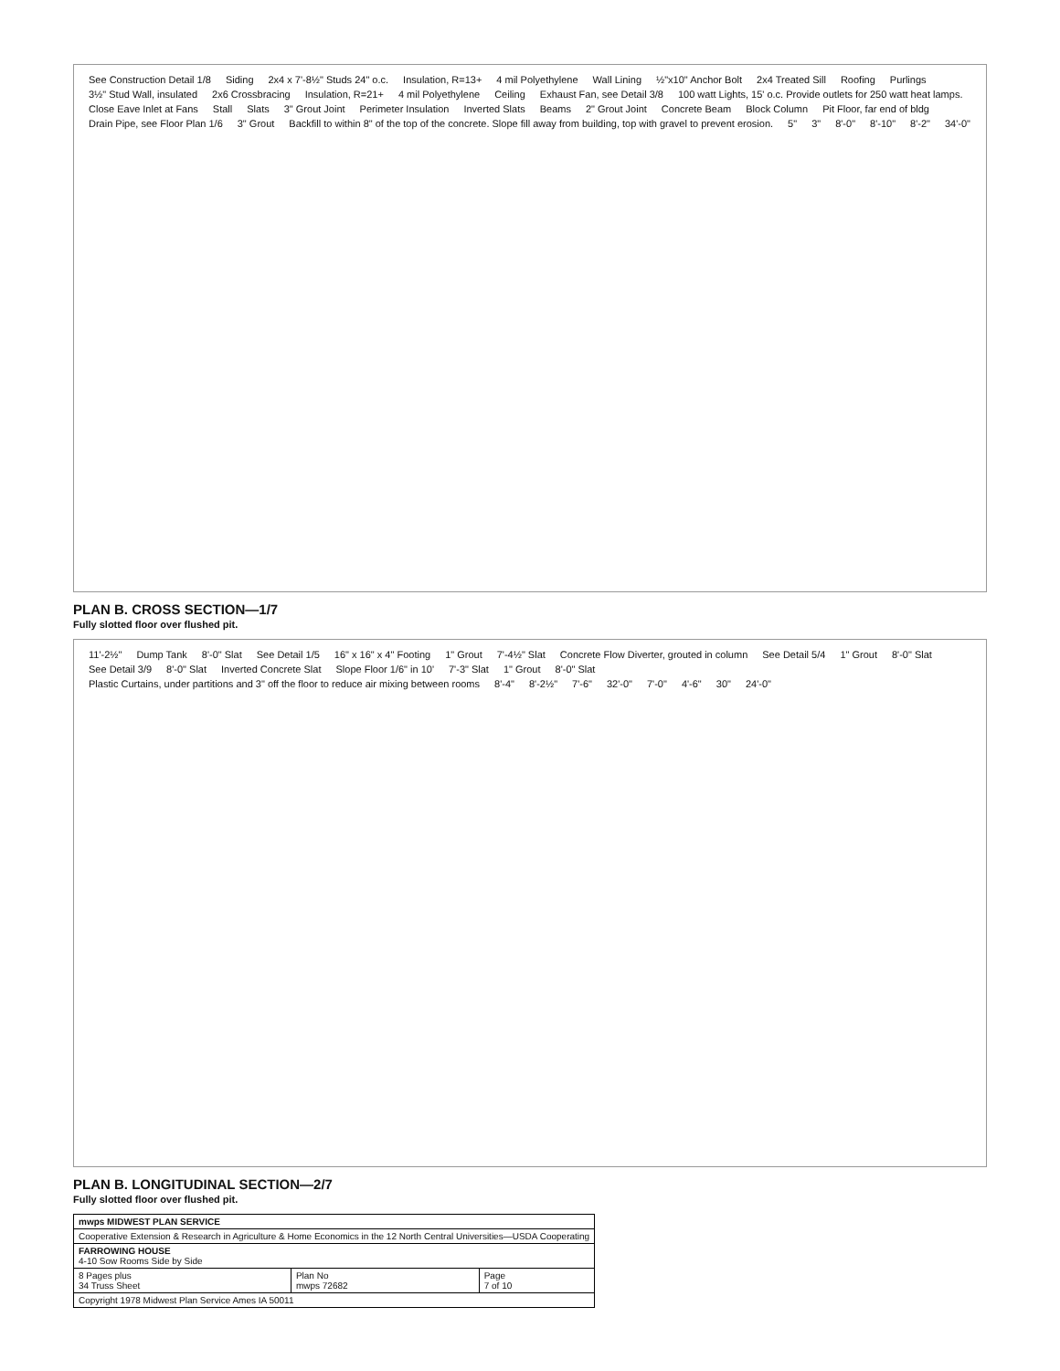See Construction Detail 1/8 Siding 2x4 x 7'-8½" Studs 24" o.c. Insulation, R=13+ 4 mil Polyethylene Wall Lining ½"x10" Anchor Bolt 2x4 Treated Sill Roofing Purlings 3½" Stud Wall, insulated 2x6 Crossbracing Insulation, R=21+ 4 mil Polyethylene Ceiling Exhaust Fan, see Detail 3/8 100 watt Lights, 15' o.c. Provide outlets for 250 watt heat lamps. Close Eave Inlet at Fans Stall Slats 3" Grout Joint Perimeter Insulation Inverted Slats Beams 2" Grout Joint Concrete Beam Block Column Pit Floor, far end of bldg Drain Pipe, see Floor Plan 1/6 3" Grout Backfill to within 8" of the top of the concrete. Slope fill away from building, top with gravel to prevent erosion. 5" 3" 8'-0" 8'-10" 8'-2" 34'-0"
PLAN B. CROSS SECTION—1/7
Fully slotted floor over flushed pit.
11'-2½" Dump Tank 8'-0" Slat See Detail 1/5 16" x 16" x 4" Footing 1" Grout 7'-4½" Slat Concrete Flow Diverter, grouted in column See Detail 5/4 1" Grout 8'-0" Slat See Detail 3/9 8'-0" Slat Inverted Concrete Slat Slope Floor 1/6" in 10' 7'-3" Slat 1" Grout 8'-0" Slat Plastic Curtains, under partitions and 3" off the floor to reduce air mixing between rooms 8'-4" 8'-2½" 7'-6" 32'-0" 7'-0" 4'-6" 30" 24'-0"
PLAN B. LONGITUDINAL SECTION—2/7
Fully slotted floor over flushed pit.
| mwps MIDWEST PLAN SERVICE | | |
| Cooperative Extension & Research in Agriculture & Home Economics in the 12 North Central Universities—USDA Cooperating | | |
| FARROWING HOUSE 4-10 Sow Rooms Side by Side | | |
| 8 Pages plus 34 Truss Sheet | Plan No mwps 72682 | Page 7 of 10 |
| Copyright 1978 Midwest Plan Service Ames IA 50011 | | |